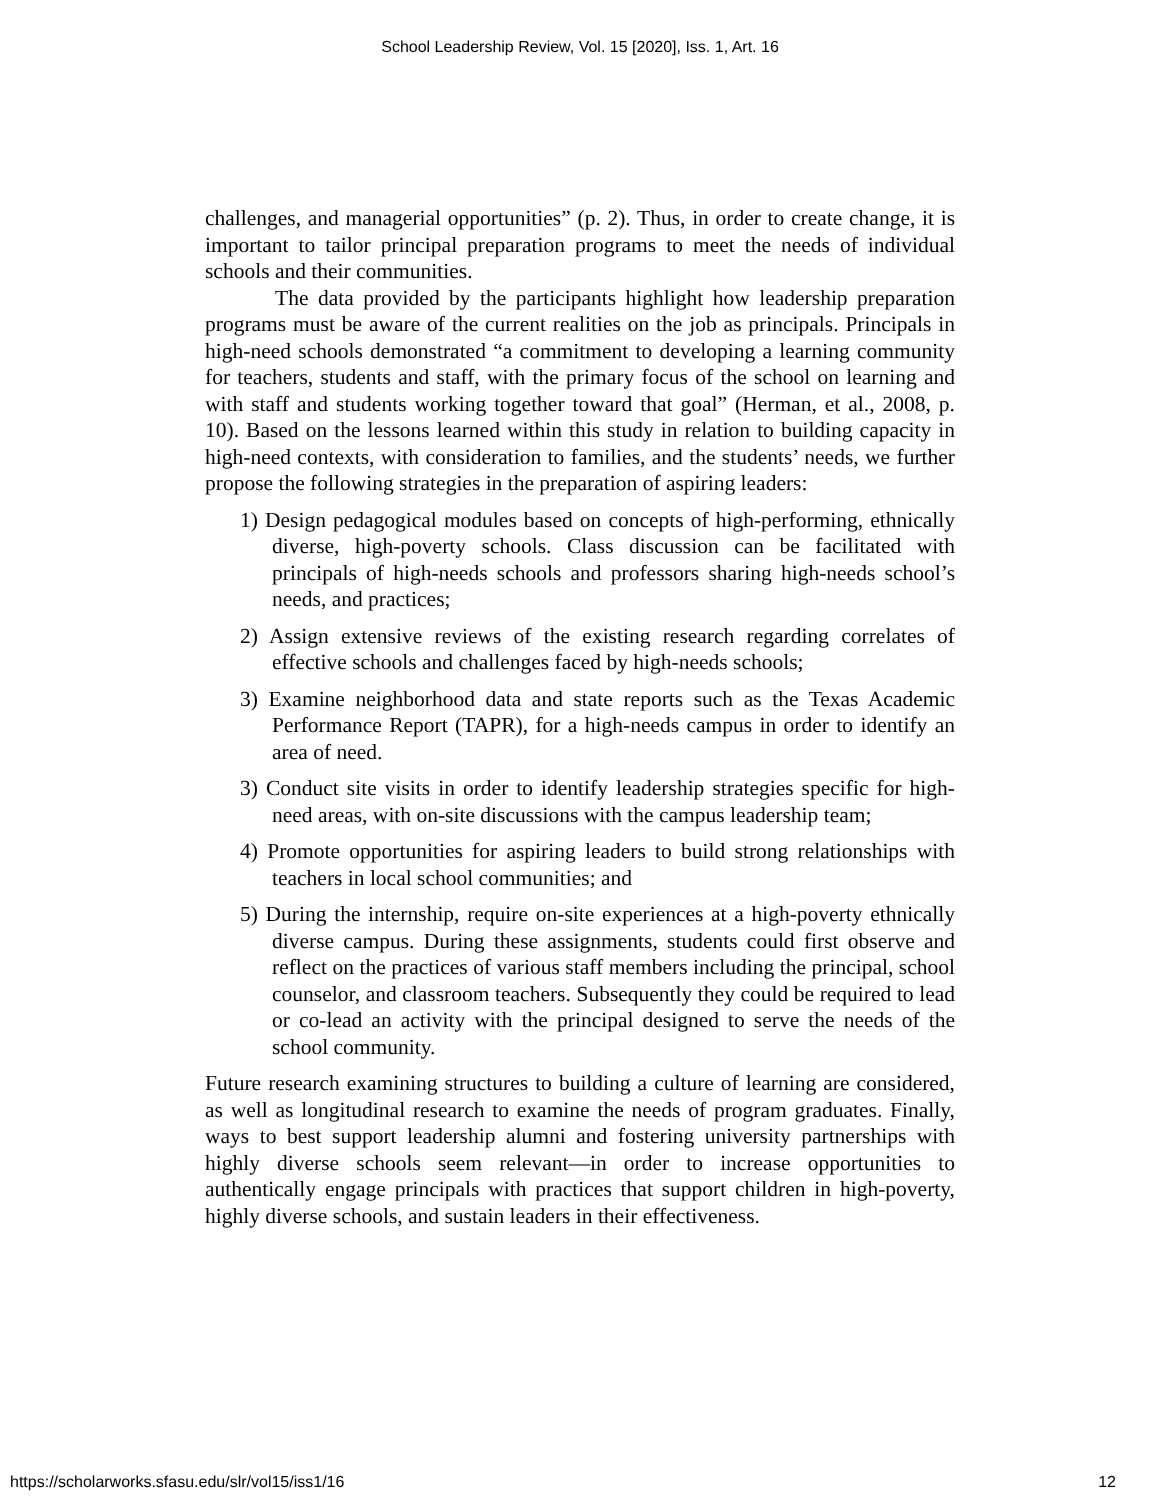School Leadership Review, Vol. 15 [2020], Iss. 1, Art. 16
challenges, and managerial opportunities” (p. 2). Thus, in order to create change, it is important to tailor principal preparation programs to meet the needs of individual schools and their communities.
The data provided by the participants highlight how leadership preparation programs must be aware of the current realities on the job as principals. Principals in high-need schools demonstrated “a commitment to developing a learning community for teachers, students and staff, with the primary focus of the school on learning and with staff and students working together toward that goal” (Herman, et al., 2008, p. 10). Based on the lessons learned within this study in relation to building capacity in high-need contexts, with consideration to families, and the students’ needs, we further propose the following strategies in the preparation of aspiring leaders:
1) Design pedagogical modules based on concepts of high-performing, ethnically diverse, high-poverty schools. Class discussion can be facilitated with principals of high-needs schools and professors sharing high-needs school’s needs, and practices;
2) Assign extensive reviews of the existing research regarding correlates of effective schools and challenges faced by high-needs schools;
3) Examine neighborhood data and state reports such as the Texas Academic Performance Report (TAPR), for a high-needs campus in order to identify an area of need.
3) Conduct site visits in order to identify leadership strategies specific for high-need areas, with on-site discussions with the campus leadership team;
4) Promote opportunities for aspiring leaders to build strong relationships with teachers in local school communities; and
5) During the internship, require on-site experiences at a high-poverty ethnically diverse campus. During these assignments, students could first observe and reflect on the practices of various staff members including the principal, school counselor, and classroom teachers. Subsequently they could be required to lead or co-lead an activity with the principal designed to serve the needs of the school community.
Future research examining structures to building a culture of learning are considered, as well as longitudinal research to examine the needs of program graduates. Finally, ways to best support leadership alumni and fostering university partnerships with highly diverse schools seem relevant—in order to increase opportunities to authentically engage principals with practices that support children in high-poverty, highly diverse schools, and sustain leaders in their effectiveness.
https://scholarworks.sfasu.edu/slr/vol15/iss1/16 12